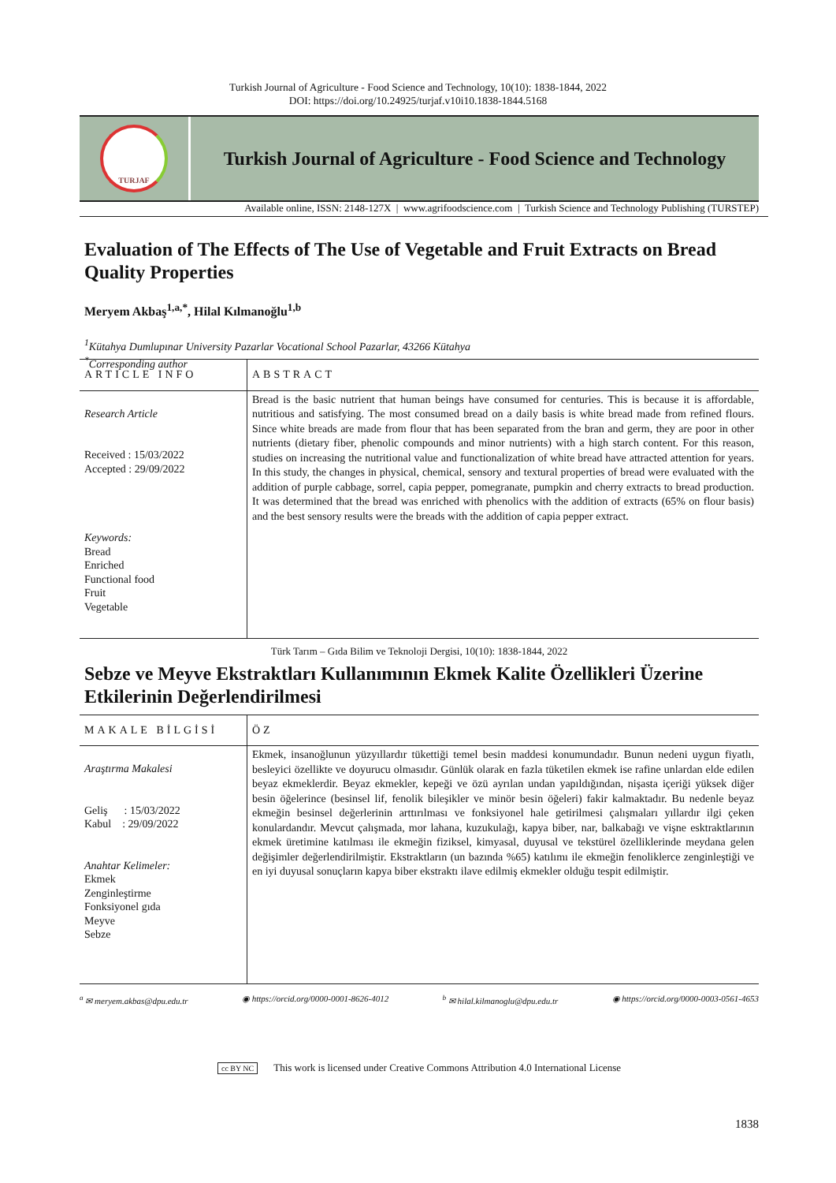Turkish Journal of Agriculture - Food Science and Technology, 10(10): 1838-1844, 2022
DOI: https://doi.org/10.24925/turjaf.v10i10.1838-1844.5168
TURJAF
Turkish Journal of Agriculture - Food Science and Technology
Available online, ISSN: 2148-127X | www.agrifoodscience.com | Turkish Science and Technology Publishing (TURSTEP)
Evaluation of The Effects of The Use of Vegetable and Fruit Extracts on Bread Quality Properties
Meryem Akbaş<sup>1,a,*</sup>, Hilal Kılmanoğlu<sup>1,b</sup>
<sup>1</sup> Kütahya Dumlupınar University Pazarlar Vocational School Pazarlar, 43266 Kütahya
<sup>*</sup> Corresponding author
ARTICLE INFO
ABSTRACT
Research Article
Received : 15/03/2022
Accepted : 29/09/2022
Keywords:
Bread
Enriched
Functional food
Fruit
Vegetable
Bread is the basic nutrient that human beings have consumed for centuries. This is because it is affordable, nutritious and satisfying. The most consumed bread on a daily basis is white bread made from refined flours. Since white breads are made from flour that has been separated from the bran and germ, they are poor in other nutrients (dietary fiber, phenolic compounds and minor nutrients) with a high starch content. For this reason, studies on increasing the nutritional value and functionalization of white bread have attracted attention for years. In this study, the changes in physical, chemical, sensory and textural properties of bread were evaluated with the addition of purple cabbage, sorrel, capia pepper, pomegranate, pumpkin and cherry extracts to bread production. It was determined that the bread was enriched with phenolics with the addition of extracts (65% on flour basis) and the best sensory results were the breads with the addition of capia pepper extract.
Türk Tarım – Gıda Bilim ve Teknoloji Dergisi, 10(10): 1838-1844, 2022
Sebze ve Meyve Ekstraktları Kullanımının Ekmek Kalite Özellikleri Üzerine Etkilerinin Değerlendirilmesi
MAKALE BİLGİSİ
ÖZ
Araştırma Makalesi
Geliş : 15/03/2022
Kabul : 29/09/2022
Anahtar Kelimeler:
Ekmek
Zenginleştirme
Fonksiyonel gıda
Meyve
Sebze
Ekmek, insanoğlunun yüzyıllardır tükettiği temel besin maddesi konumundadır. Bunun nedeni uygun fiyatlı, besleyici özellikte ve doyurucu olmasıdır. Günlük olarak en fazla tüketilen ekmek ise rafine unlardan elde edilen beyaz ekmeklerdir. Beyaz ekmekler, kepeği ve özü ayrılan undan yapıldığından, nişasta içeriği yüksek diğer besin öğelerince (besinsel lif, fenolik bileşikler ve minör besin öğeleri) fakir kalmaktadır. Bu nedenle beyaz ekmeğin besinsel değerlerinin arttırılması ve fonksiyonel hale getirilmesi çalışmaları yıllardır ilgi çeken konulardandır. Mevcut çalışmada, mor lahana, kuzukulağı, kapya biber, nar, balkabağı ve vişne esktraktlarının ekmek üretimine katılması ile ekmeğin fiziksel, kimyasal, duyusal ve tekstürel özelliklerinde meydana gelen değişimler değerlendirilmiştir. Ekstraktların (un bazında %65) katılımı ile ekmeğin fenoliklerce zenginleştiği ve en iyi duyusal sonuçların kapya biber ekstraktı ilave edilmiş ekmekler olduğu tespit edilmiştir.
<sup>a</sup> ✉ meryem.akbas@dpu.edu.tr ◉ https://orcid.org/0000-0001-8626-4012 <sup>b</sup> ✉ hilal.kilmanoglu@dpu.edu.tr ◉ https://orcid.org/0000-0003-0561-4653
cc BY NC This work is licensed under Creative Commons Attribution 4.0 International License
1838